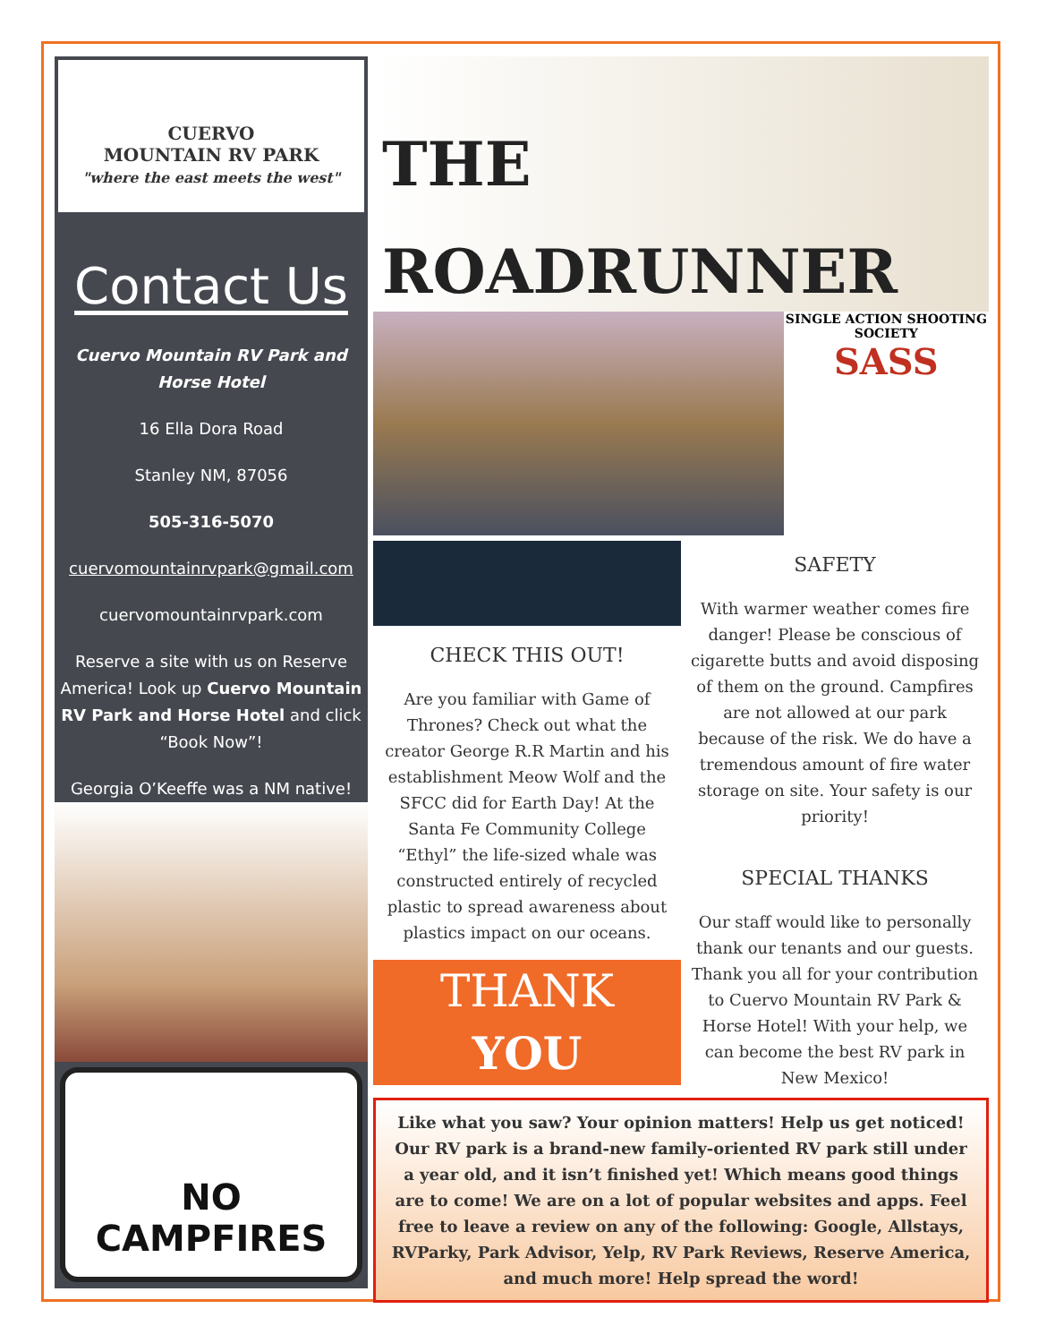CUERVO
MOUNTAIN RV PARK
"where the east meets the west"
Contact Us
Cuervo Mountain RV Park and Horse Hotel
16 Ella Dora Road
Stanley NM, 87056
505-316-5070
cuervomountainrvpark@gmail.com
cuervomountainrvpark.com
Reserve a site with us on Reserve America! Look up Cuervo Mountain RV Park and Horse Hotel and click “Book Now”!
Georgia O’Keeffe was a NM native!
NO CAMPFIRES
THE
ROADRUNNER
SINGLE ACTION SHOOTING SOCIETY
SASS
CHECK THIS OUT!
Are you familiar with Game of Thrones? Check out what the creator George R.R Martin and his establishment Meow Wolf and the SFCC did for Earth Day! At the Santa Fe Community College “Ethyl” the life-sized whale was constructed entirely of recycled plastic to spread awareness about plastics impact on our oceans.
THANK
YOU
SAFETY
With warmer weather comes fire danger! Please be conscious of cigarette butts and avoid disposing of them on the ground. Campfires are not allowed at our park because of the risk. We do have a tremendous amount of fire water storage on site. Your safety is our priority!
SPECIAL THANKS
Our staff would like to personally thank our tenants and our guests. Thank you all for your contribution to Cuervo Mountain RV Park & Horse Hotel! With your help, we can become the best RV park in New Mexico!
Like what you saw? Your opinion matters! Help us get noticed! Our RV park is a brand-new family-oriented RV park still under a year old, and it isn’t finished yet! Which means good things are to come! We are on a lot of popular websites and apps. Feel free to leave a review on any of the following: Google, Allstays, RVParky, Park Advisor, Yelp, RV Park Reviews, Reserve America, and much more! Help spread the word!